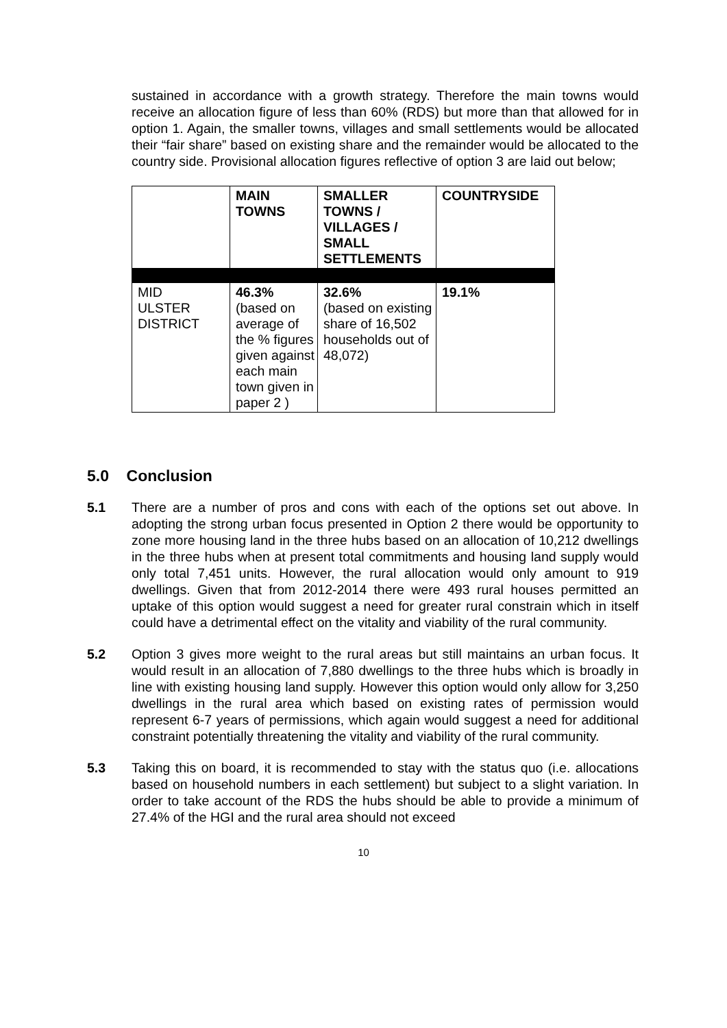sustained in accordance with a growth strategy. Therefore the main towns would receive an allocation figure of less than 60% (RDS) but more than that allowed for in option 1. Again, the smaller towns, villages and small settlements would be allocated their “fair share” based on existing share and the remainder would be allocated to the country side. Provisional allocation figures reflective of option 3 are laid out below;
| | MAIN TOWNS | SMALLER TOWNS / VILLAGES / SMALL SETTLEMENTS | COUNTRYSIDE |
| --- | --- | --- | --- |
| MID ULSTER DISTRICT | 46.3% (based on average of the % figures given against each main town given in paper 2 ) | 32.6% (based on existing share of 16,502 households out of 48,072) | 19.1% |
5.0 Conclusion
5.1 There are a number of pros and cons with each of the options set out above. In adopting the strong urban focus presented in Option 2 there would be opportunity to zone more housing land in the three hubs based on an allocation of 10,212 dwellings in the three hubs when at present total commitments and housing land supply would only total 7,451 units. However, the rural allocation would only amount to 919 dwellings. Given that from 2012-2014 there were 493 rural houses permitted an uptake of this option would suggest a need for greater rural constrain which in itself could have a detrimental effect on the vitality and viability of the rural community.
5.2 Option 3 gives more weight to the rural areas but still maintains an urban focus. It would result in an allocation of 7,880 dwellings to the three hubs which is broadly in line with existing housing land supply. However this option would only allow for 3,250 dwellings in the rural area which based on existing rates of permission would represent 6-7 years of permissions, which again would suggest a need for additional constraint potentially threatening the vitality and viability of the rural community.
5.3 Taking this on board, it is recommended to stay with the status quo (i.e. allocations based on household numbers in each settlement) but subject to a slight variation. In order to take account of the RDS the hubs should be able to provide a minimum of 27.4% of the HGI and the rural area should not exceed
10